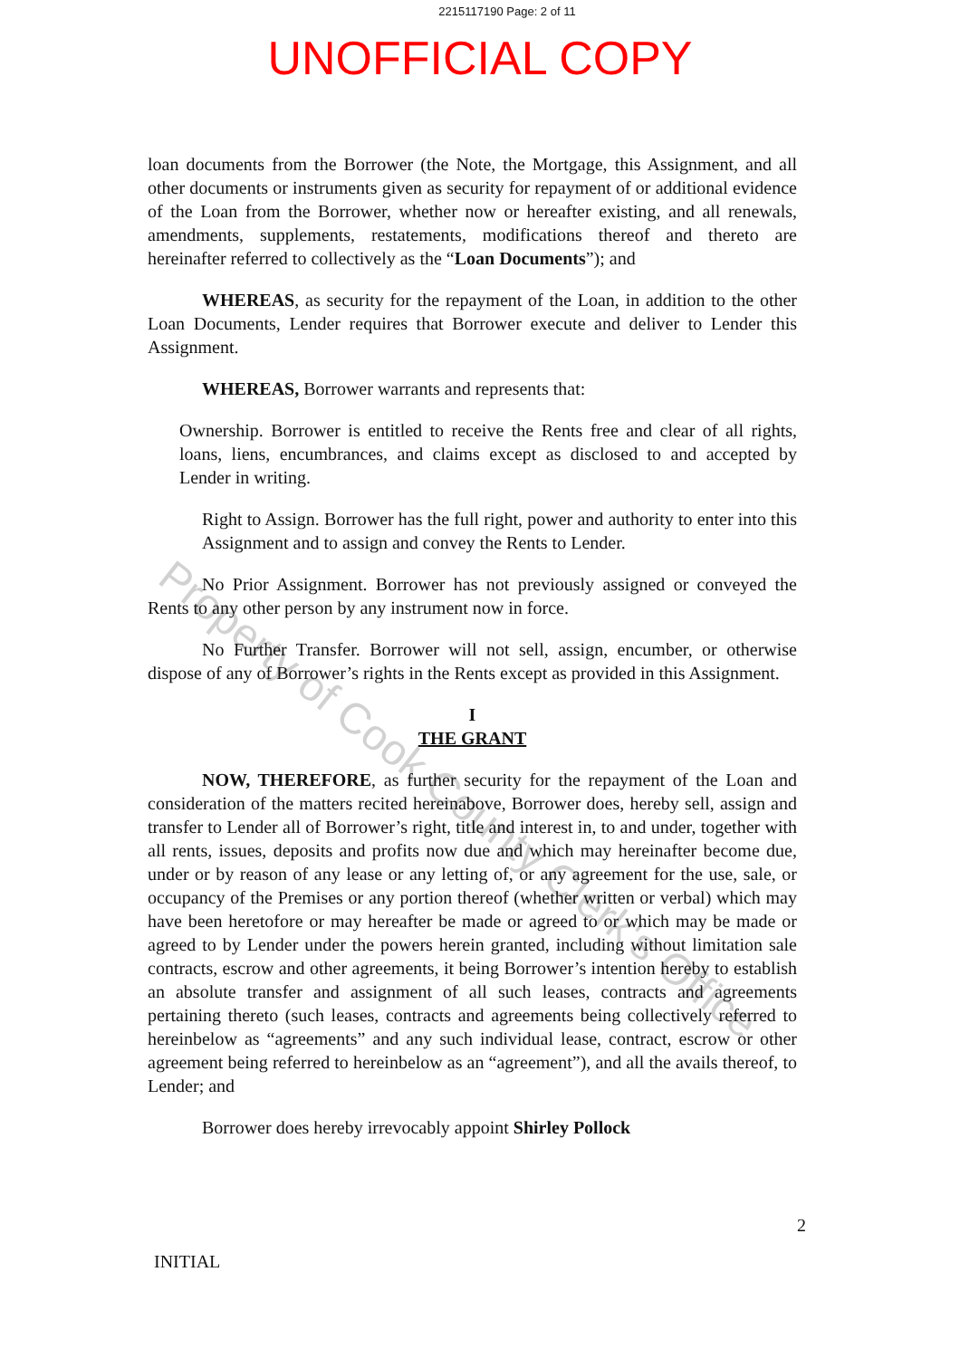2215117190 Page: 2 of 11
UNOFFICIAL COPY
loan documents from the Borrower (the Note, the Mortgage, this Assignment, and all other documents or instruments given as security for repayment of or additional evidence of the Loan from the Borrower, whether now or hereafter existing, and all renewals, amendments, supplements, restatements, modifications thereof and thereto are hereinafter referred to collectively as the “Loan Documents”); and
WHEREAS, as security for the repayment of the Loan, in addition to the other Loan Documents, Lender requires that Borrower execute and deliver to Lender this Assignment.
WHEREAS, Borrower warrants and represents that:
Ownership. Borrower is entitled to receive the Rents free and clear of all rights, loans, liens, encumbrances, and claims except as disclosed to and accepted by Lender in writing.
Right to Assign. Borrower has the full right, power and authority to enter into this Assignment and to assign and convey the Rents to Lender.
No Prior Assignment. Borrower has not previously assigned or conveyed the Rents to any other person by any instrument now in force.
No Further Transfer. Borrower will not sell, assign, encumber, or otherwise dispose of any of Borrower’s rights in the Rents except as provided in this Assignment.
I
THE GRANT
NOW, THEREFORE, as further security for the repayment of the Loan and consideration of the matters recited hereinabove, Borrower does, hereby sell, assign and transfer to Lender all of Borrower’s right, title and interest in, to and under, together with all rents, issues, deposits and profits now due and which may hereinafter become due, under or by reason of any lease or any letting of, or any agreement for the use, sale, or occupancy of the Premises or any portion thereof (whether written or verbal) which may have been heretofore or may hereafter be made or agreed to or which may be made or agreed to by Lender under the powers herein granted, including without limitation sale contracts, escrow and other agreements, it being Borrower’s intention hereby to establish an absolute transfer and assignment of all such leases, contracts and agreements pertaining thereto (such leases, contracts and agreements being collectively referred to hereinbelow as “agreements” and any such individual lease, contract, escrow or other agreement being referred to hereinbelow as an “agreement”), and all the avails thereof, to Lender; and
Borrower does hereby irrevocably appoint Shirley Pollock
Property of Cook County Clerk's Office
INITIAL
2